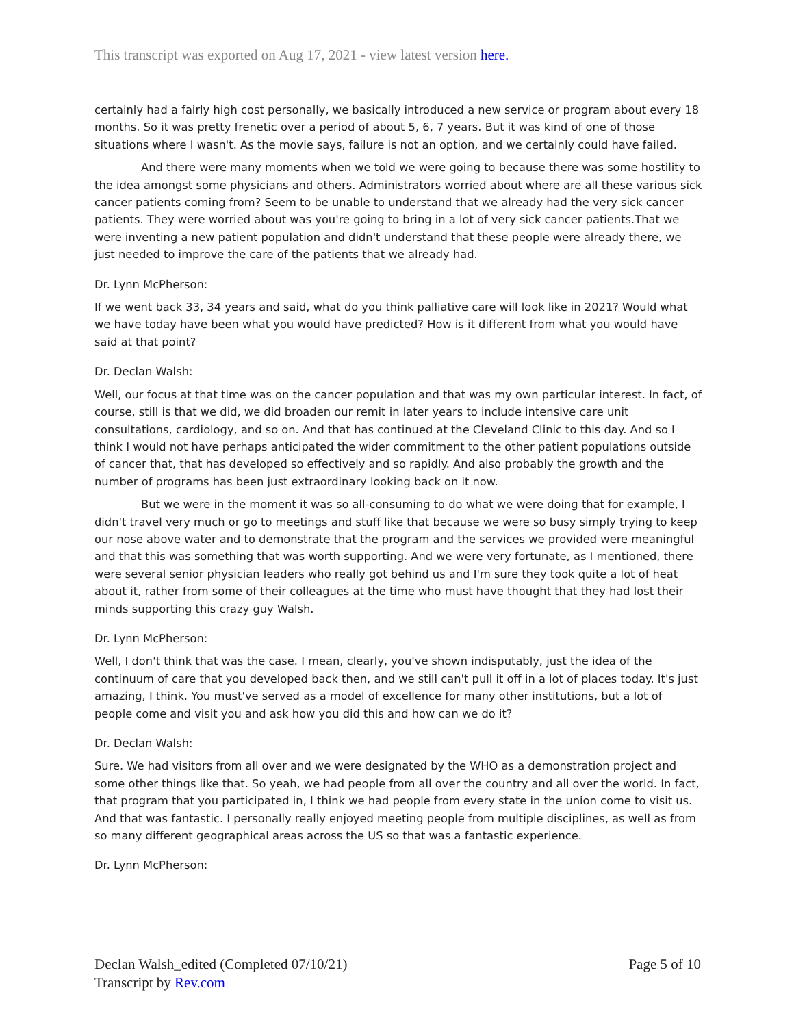This transcript was exported on Aug 17, 2021 - view latest version here.
certainly had a fairly high cost personally, we basically introduced a new service or program about every 18 months. So it was pretty frenetic over a period of about 5, 6, 7 years. But it was kind of one of those situations where I wasn't. As the movie says, failure is not an option, and we certainly could have failed.
And there were many moments when we told we were going to because there was some hostility to the idea amongst some physicians and others. Administrators worried about where are all these various sick cancer patients coming from? Seem to be unable to understand that we already had the very sick cancer patients. They were worried about was you're going to bring in a lot of very sick cancer patients.That we were inventing a new patient population and didn't understand that these people were already there, we just needed to improve the care of the patients that we already had.
Dr. Lynn McPherson:
If we went back 33, 34 years and said, what do you think palliative care will look like in 2021? Would what we have today have been what you would have predicted? How is it different from what you would have said at that point?
Dr. Declan Walsh:
Well, our focus at that time was on the cancer population and that was my own particular interest. In fact, of course, still is that we did, we did broaden our remit in later years to include intensive care unit consultations, cardiology, and so on. And that has continued at the Cleveland Clinic to this day. And so I think I would not have perhaps anticipated the wider commitment to the other patient populations outside of cancer that, that has developed so effectively and so rapidly. And also probably the growth and the number of programs has been just extraordinary looking back on it now.
But we were in the moment it was so all-consuming to do what we were doing that for example, I didn't travel very much or go to meetings and stuff like that because we were so busy simply trying to keep our nose above water and to demonstrate that the program and the services we provided were meaningful and that this was something that was worth supporting. And we were very fortunate, as I mentioned, there were several senior physician leaders who really got behind us and I'm sure they took quite a lot of heat about it, rather from some of their colleagues at the time who must have thought that they had lost their minds supporting this crazy guy Walsh.
Dr. Lynn McPherson:
Well, I don't think that was the case. I mean, clearly, you've shown indisputably, just the idea of the continuum of care that you developed back then, and we still can't pull it off in a lot of places today. It's just amazing, I think. You must've served as a model of excellence for many other institutions, but a lot of people come and visit you and ask how you did this and how can we do it?
Dr. Declan Walsh:
Sure. We had visitors from all over and we were designated by the WHO as a demonstration project and some other things like that. So yeah, we had people from all over the country and all over the world. In fact, that program that you participated in, I think we had people from every state in the union come to visit us. And that was fantastic. I personally really enjoyed meeting people from multiple disciplines, as well as from so many different geographical areas across the US so that was a fantastic experience.
Dr. Lynn McPherson:
Declan Walsh_edited (Completed 07/10/21)
Transcript by Rev.com
Page 5 of 10